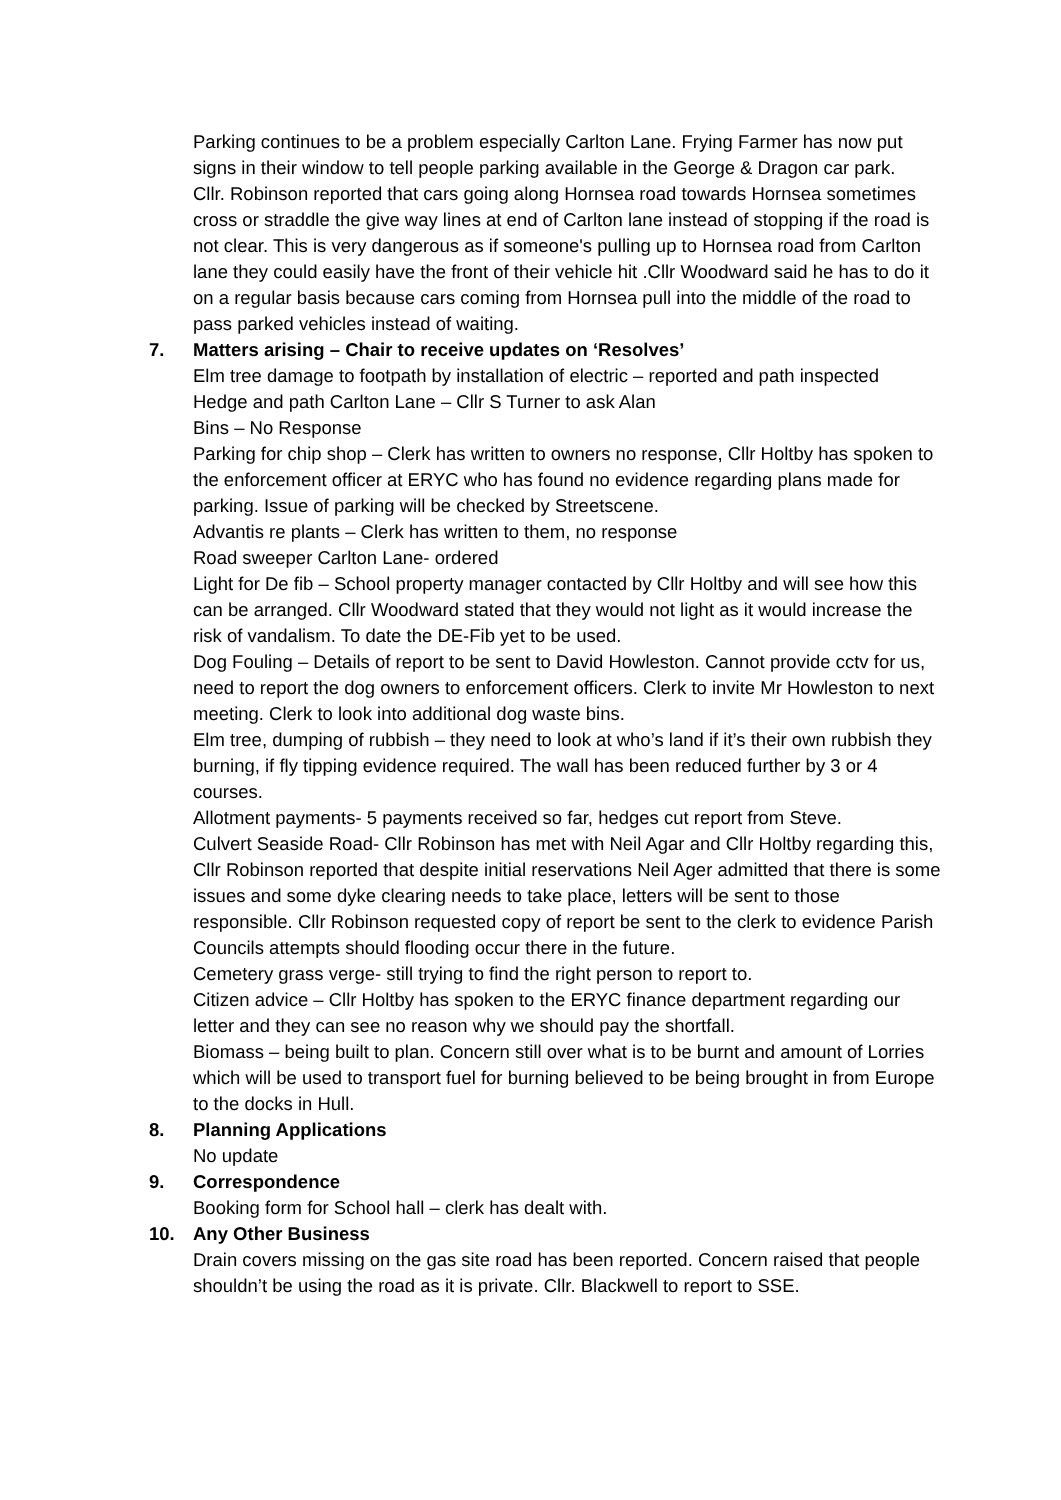Parking continues to be a problem especially Carlton Lane. Frying Farmer has now put signs in their window to tell people parking available in the George & Dragon car park.
Cllr. Robinson reported that cars going along Hornsea road towards Hornsea sometimes cross or straddle the give way lines at end of Carlton lane instead of stopping if the road is not clear. This is very dangerous as if someone's pulling up to Hornsea road from Carlton lane they could easily have the front of their vehicle hit .Cllr Woodward said he has to do it on a regular basis because cars coming from Hornsea pull into the middle of the road to pass parked vehicles instead of waiting.
7. Matters arising – Chair to receive updates on ‘Resolves’
Elm tree damage to footpath by installation of electric – reported and path inspected
Hedge and path Carlton Lane – Cllr S Turner to ask Alan
Bins – No Response
Parking for chip shop – Clerk has written to owners no response, Cllr Holtby has spoken to the enforcement officer at ERYC who has found no evidence regarding plans made for parking. Issue of parking will be checked by Streetscene.
Advantis re plants – Clerk has written to them, no response
Road sweeper Carlton Lane- ordered
Light for De fib – School property manager contacted by Cllr Holtby and will see how this can be arranged. Cllr Woodward stated that they would not light as it would increase the risk of vandalism. To date the DE-Fib yet to be used.
Dog Fouling – Details of report to be sent to David Howleston. Cannot provide cctv for us, need to report the dog owners to enforcement officers. Clerk to invite Mr Howleston to next meeting. Clerk to look into additional dog waste bins.
Elm tree, dumping of rubbish – they need to look at who’s land if it’s their own rubbish they burning, if fly tipping evidence required. The wall has been reduced further by 3 or 4 courses.
Allotment payments- 5 payments received so far, hedges cut report from Steve.
Culvert Seaside Road- Cllr Robinson has met with Neil Agar and Cllr Holtby regarding this, Cllr Robinson reported that despite initial reservations Neil Ager admitted that there is some issues and some dyke clearing needs to take place, letters will be sent to those responsible. Cllr Robinson requested copy of report be sent to the clerk to evidence Parish Councils attempts should flooding occur there in the future.
Cemetery grass verge- still trying to find the right person to report to.
Citizen advice – Cllr Holtby has spoken to the ERYC finance department regarding our letter and they can see no reason why we should pay the shortfall.
Biomass – being built to plan. Concern still over what is to be burnt and amount of Lorries which will be used to transport fuel for burning believed to be being brought in from Europe to the docks in Hull.
8. Planning Applications
No update
9. Correspondence
Booking form for School hall – clerk has dealt with.
10. Any Other Business
Drain covers missing on the gas site road has been reported. Concern raised that people shouldn’t be using the road as it is private. Cllr. Blackwell to report to SSE.